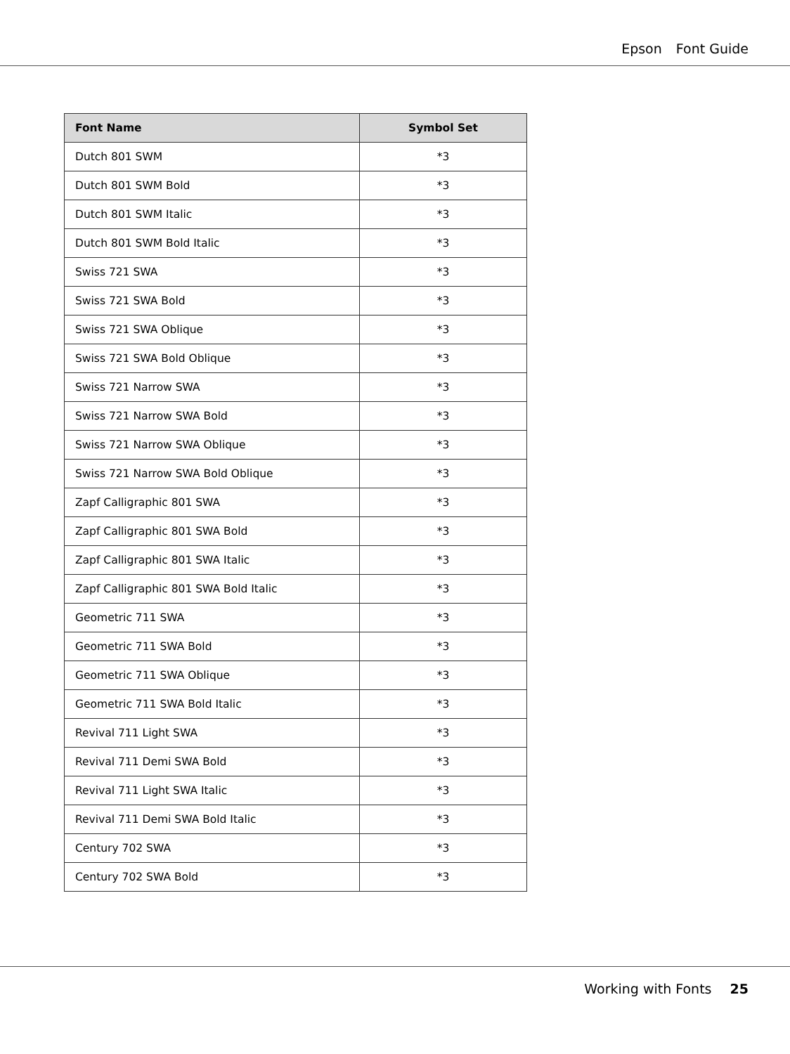Epson Font Guide
| Font Name | Symbol Set |
| --- | --- |
| Dutch 801 SWM | *3 |
| Dutch 801 SWM Bold | *3 |
| Dutch 801 SWM Italic | *3 |
| Dutch 801 SWM Bold Italic | *3 |
| Swiss 721 SWA | *3 |
| Swiss 721 SWA Bold | *3 |
| Swiss 721 SWA Oblique | *3 |
| Swiss 721 SWA Bold Oblique | *3 |
| Swiss 721 Narrow SWA | *3 |
| Swiss 721 Narrow SWA Bold | *3 |
| Swiss 721 Narrow SWA Oblique | *3 |
| Swiss 721 Narrow SWA Bold Oblique | *3 |
| Zapf Calligraphic 801 SWA | *3 |
| Zapf Calligraphic 801 SWA Bold | *3 |
| Zapf Calligraphic 801 SWA Italic | *3 |
| Zapf Calligraphic 801 SWA Bold Italic | *3 |
| Geometric 711 SWA | *3 |
| Geometric 711 SWA Bold | *3 |
| Geometric 711 SWA Oblique | *3 |
| Geometric 711 SWA Bold Italic | *3 |
| Revival 711 Light SWA | *3 |
| Revival 711 Demi SWA Bold | *3 |
| Revival 711 Light SWA Italic | *3 |
| Revival 711 Demi SWA Bold Italic | *3 |
| Century 702 SWA | *3 |
| Century 702 SWA Bold | *3 |
Working with Fonts 25